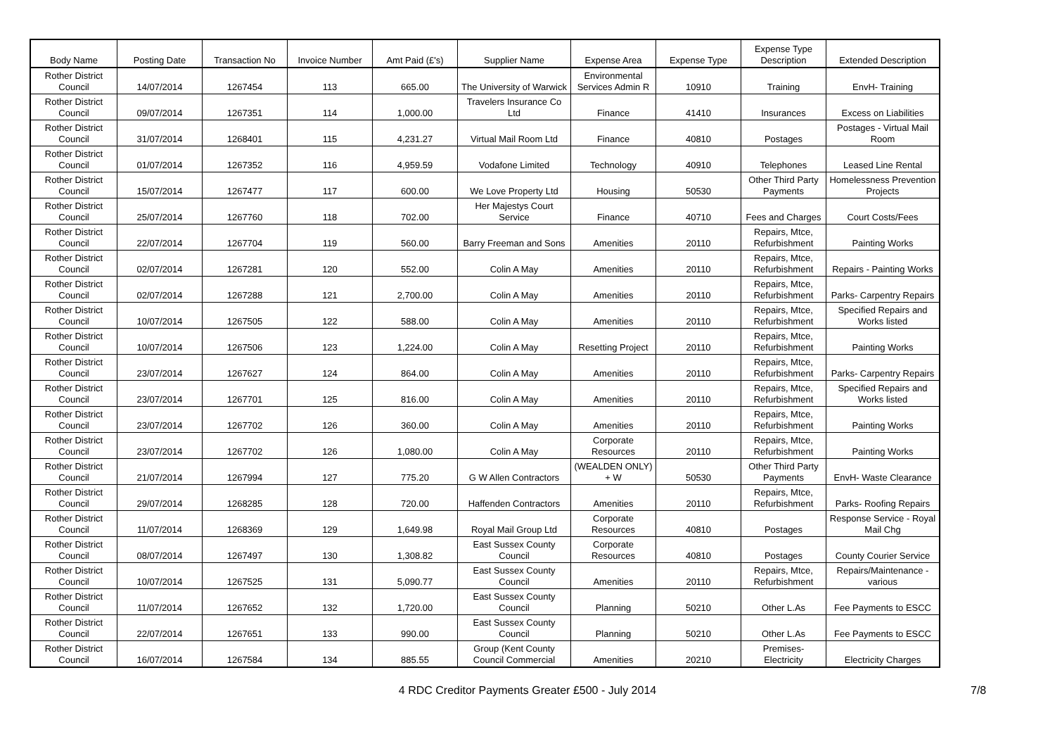| Body Name | Posting Date | Transaction No | Invoice Number | Amt Paid (£'s) | Supplier Name | Expense Area | Expense Type | Expense Type Description | Extended Description |
| --- | --- | --- | --- | --- | --- | --- | --- | --- | --- |
| Rother District Council | 14/07/2014 | 1267454 | 113 | 665.00 | The University of Warwick | Environmental Services Admin R | 10910 | Training | EnvH- Training |
| Rother District Council | 09/07/2014 | 1267351 | 114 | 1,000.00 | Travelers Insurance Co Ltd | Finance | 41410 | Insurances | Excess on Liabilities |
| Rother District Council | 31/07/2014 | 1268401 | 115 | 4,231.27 | Virtual Mail Room Ltd | Finance | 40810 | Postages | Postages - Virtual Mail Room |
| Rother District Council | 01/07/2014 | 1267352 | 116 | 4,959.59 | Vodafone Limited | Technology | 40910 | Telephones | Leased Line Rental |
| Rother District Council | 15/07/2014 | 1267477 | 117 | 600.00 | We Love Property Ltd | Housing | 50530 | Other Third Party Payments | Homelessness Prevention Projects |
| Rother District Council | 25/07/2014 | 1267760 | 118 | 702.00 | Her Majestys Court Service | Finance | 40710 | Fees and Charges | Court Costs/Fees |
| Rother District Council | 22/07/2014 | 1267704 | 119 | 560.00 | Barry Freeman and Sons | Amenities | 20110 | Repairs, Mtce, Refurbishment | Painting Works |
| Rother District Council | 02/07/2014 | 1267281 | 120 | 552.00 | Colin A May | Amenities | 20110 | Repairs, Mtce, Refurbishment | Repairs - Painting Works |
| Rother District Council | 02/07/2014 | 1267288 | 121 | 2,700.00 | Colin A May | Amenities | 20110 | Repairs, Mtce, Refurbishment | Parks- Carpentry Repairs |
| Rother District Council | 10/07/2014 | 1267505 | 122 | 588.00 | Colin A May | Amenities | 20110 | Repairs, Mtce, Refurbishment | Specified Repairs and Works listed |
| Rother District Council | 10/07/2014 | 1267506 | 123 | 1,224.00 | Colin A May | Resetting Project | 20110 | Repairs, Mtce, Refurbishment | Painting Works |
| Rother District Council | 23/07/2014 | 1267627 | 124 | 864.00 | Colin A May | Amenities | 20110 | Repairs, Mtce, Refurbishment | Parks- Carpentry Repairs |
| Rother District Council | 23/07/2014 | 1267701 | 125 | 816.00 | Colin A May | Amenities | 20110 | Repairs, Mtce, Refurbishment | Specified Repairs and Works listed |
| Rother District Council | 23/07/2014 | 1267702 | 126 | 360.00 | Colin A May | Amenities | 20110 | Repairs, Mtce, Refurbishment | Painting Works |
| Rother District Council | 23/07/2014 | 1267702 | 126 | 1,080.00 | Colin A May | Corporate Resources | 20110 | Repairs, Mtce, Refurbishment | Painting Works |
| Rother District Council | 21/07/2014 | 1267994 | 127 | 775.20 | G W Allen Contractors | (WEALDEN ONLY) + W | 50530 | Other Third Party Payments | EnvH- Waste Clearance |
| Rother District Council | 29/07/2014 | 1268285 | 128 | 720.00 | Haffenden Contractors | Amenities | 20110 | Repairs, Mtce, Refurbishment | Parks- Roofing Repairs |
| Rother District Council | 11/07/2014 | 1268369 | 129 | 1,649.98 | Royal Mail Group Ltd | Corporate Resources | 40810 | Postages | Response Service - Royal Mail Chg |
| Rother District Council | 08/07/2014 | 1267497 | 130 | 1,308.82 | East Sussex County Council | Corporate Resources | 40810 | Postages | County Courier Service |
| Rother District Council | 10/07/2014 | 1267525 | 131 | 5,090.77 | East Sussex County Council | Amenities | 20110 | Repairs, Mtce, Refurbishment | Repairs/Maintenance - various |
| Rother District Council | 11/07/2014 | 1267652 | 132 | 1,720.00 | East Sussex County Council | Planning | 50210 | Other L.As | Fee Payments to ESCC |
| Rother District Council | 22/07/2014 | 1267651 | 133 | 990.00 | East Sussex County Council | Planning | 50210 | Other L.As | Fee Payments to ESCC |
| Rother District Council | 16/07/2014 | 1267584 | 134 | 885.55 | Group (Kent County Council Commercial | Amenities | 20210 | Premises- Electricity | Electricity Charges |
4 RDC Creditor Payments Greater £500 - July 2014 7/8